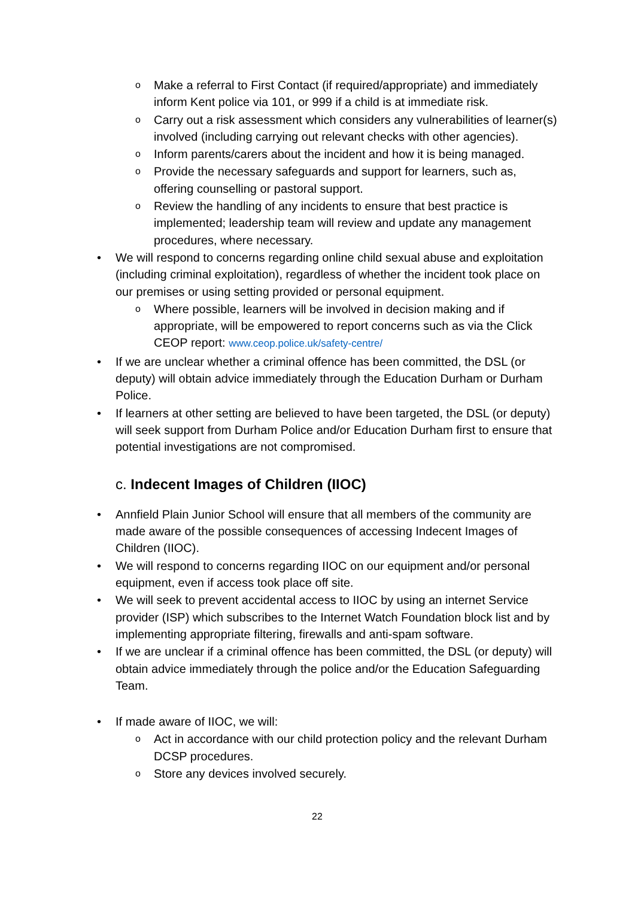o Make a referral to First Contact (if required/appropriate) and immediately inform Kent police via 101, or 999 if a child is at immediate risk.
o Carry out a risk assessment which considers any vulnerabilities of learner(s) involved (including carrying out relevant checks with other agencies).
o Inform parents/carers about the incident and how it is being managed.
o Provide the necessary safeguards and support for learners, such as, offering counselling or pastoral support.
o Review the handling of any incidents to ensure that best practice is implemented; leadership team will review and update any management procedures, where necessary.
• We will respond to concerns regarding online child sexual abuse and exploitation (including criminal exploitation), regardless of whether the incident took place on our premises or using setting provided or personal equipment.
o Where possible, learners will be involved in decision making and if appropriate, will be empowered to report concerns such as via the Click CEOP report: www.ceop.police.uk/safety-centre/
• If we are unclear whether a criminal offence has been committed, the DSL (or deputy) will obtain advice immediately through the Education Durham or Durham Police.
• If learners at other setting are believed to have been targeted, the DSL (or deputy) will seek support from Durham Police and/or Education Durham first to ensure that potential investigations are not compromised.
c. Indecent Images of Children (IIOC)
• Annfield Plain Junior School will ensure that all members of the community are made aware of the possible consequences of accessing Indecent Images of Children (IIOC).
• We will respond to concerns regarding IIOC on our equipment and/or personal equipment, even if access took place off site.
• We will seek to prevent accidental access to IIOC by using an internet Service provider (ISP) which subscribes to the Internet Watch Foundation block list and by implementing appropriate filtering, firewalls and anti-spam software.
• If we are unclear if a criminal offence has been committed, the DSL (or deputy) will obtain advice immediately through the police and/or the Education Safeguarding Team.
• If made aware of IIOC, we will:
o Act in accordance with our child protection policy and the relevant Durham DCSP procedures.
o Store any devices involved securely.
22